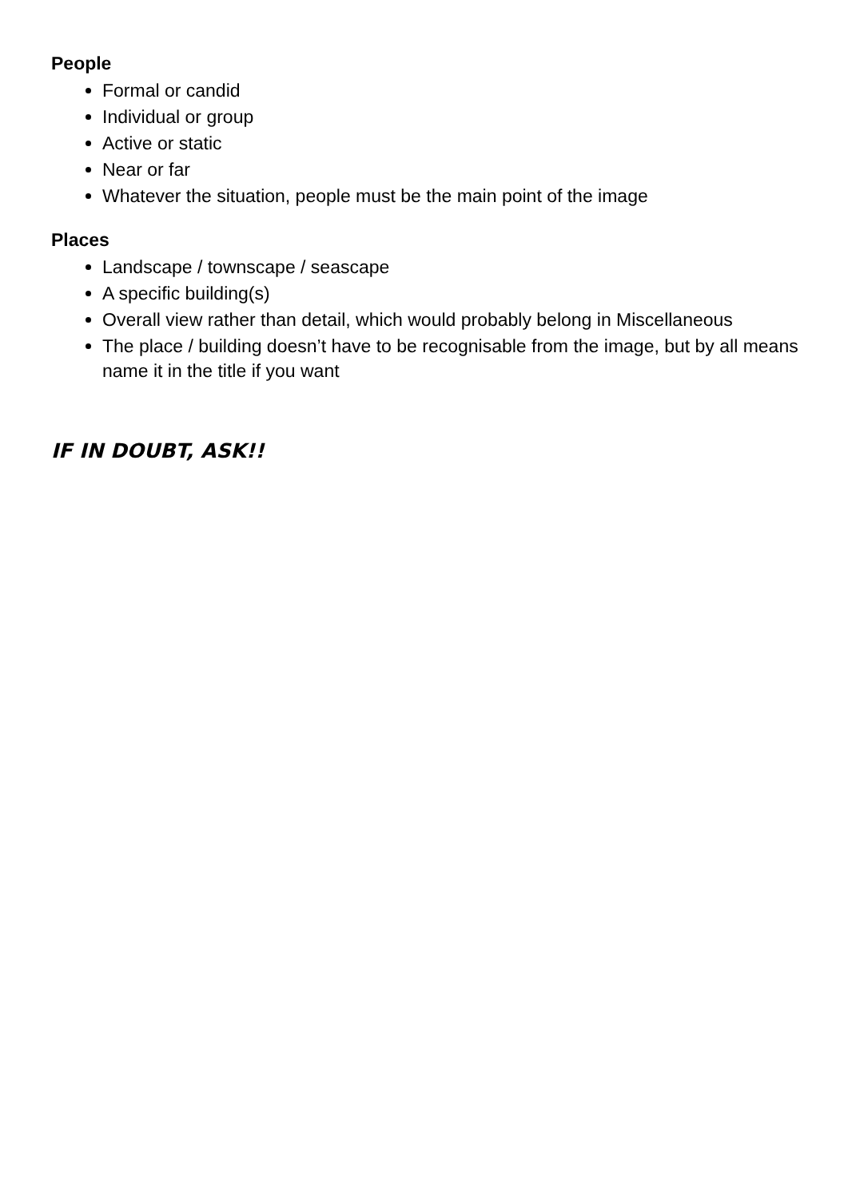People
Formal or candid
Individual or group
Active or static
Near or far
Whatever the situation, people must be the main point of the image
Places
Landscape / townscape / seascape
A specific building(s)
Overall view rather than detail, which would probably belong in Miscellaneous
The place / building doesn’t have to be recognisable from the image, but by all means name it in the title if you want
IF IN DOUBT, ASK!!